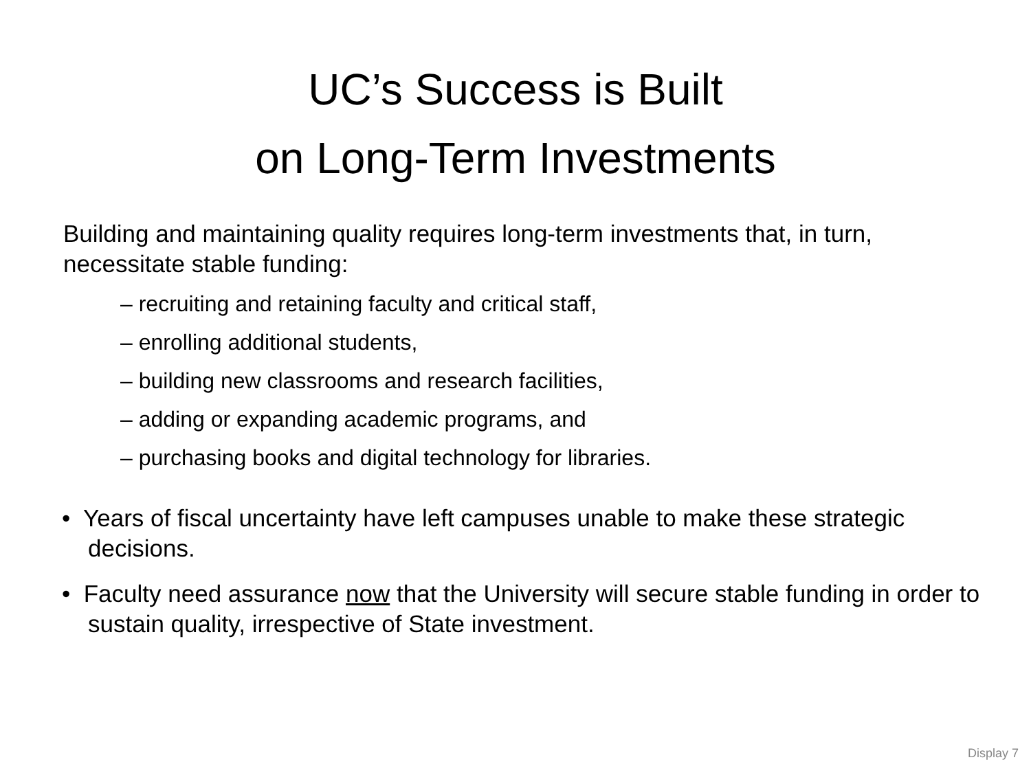UC’s Success is Built
on Long-Term Investments
Building and maintaining quality requires long-term investments that, in turn, necessitate stable funding:
– recruiting and retaining faculty and critical staff,
– enrolling additional students,
– building new classrooms and research facilities,
– adding or expanding academic programs, and
– purchasing books and digital technology for libraries.
• Years of fiscal uncertainty have left campuses unable to make these strategic decisions.
• Faculty need assurance now that the University will secure stable funding in order to sustain quality, irrespective of State investment.
Display 7